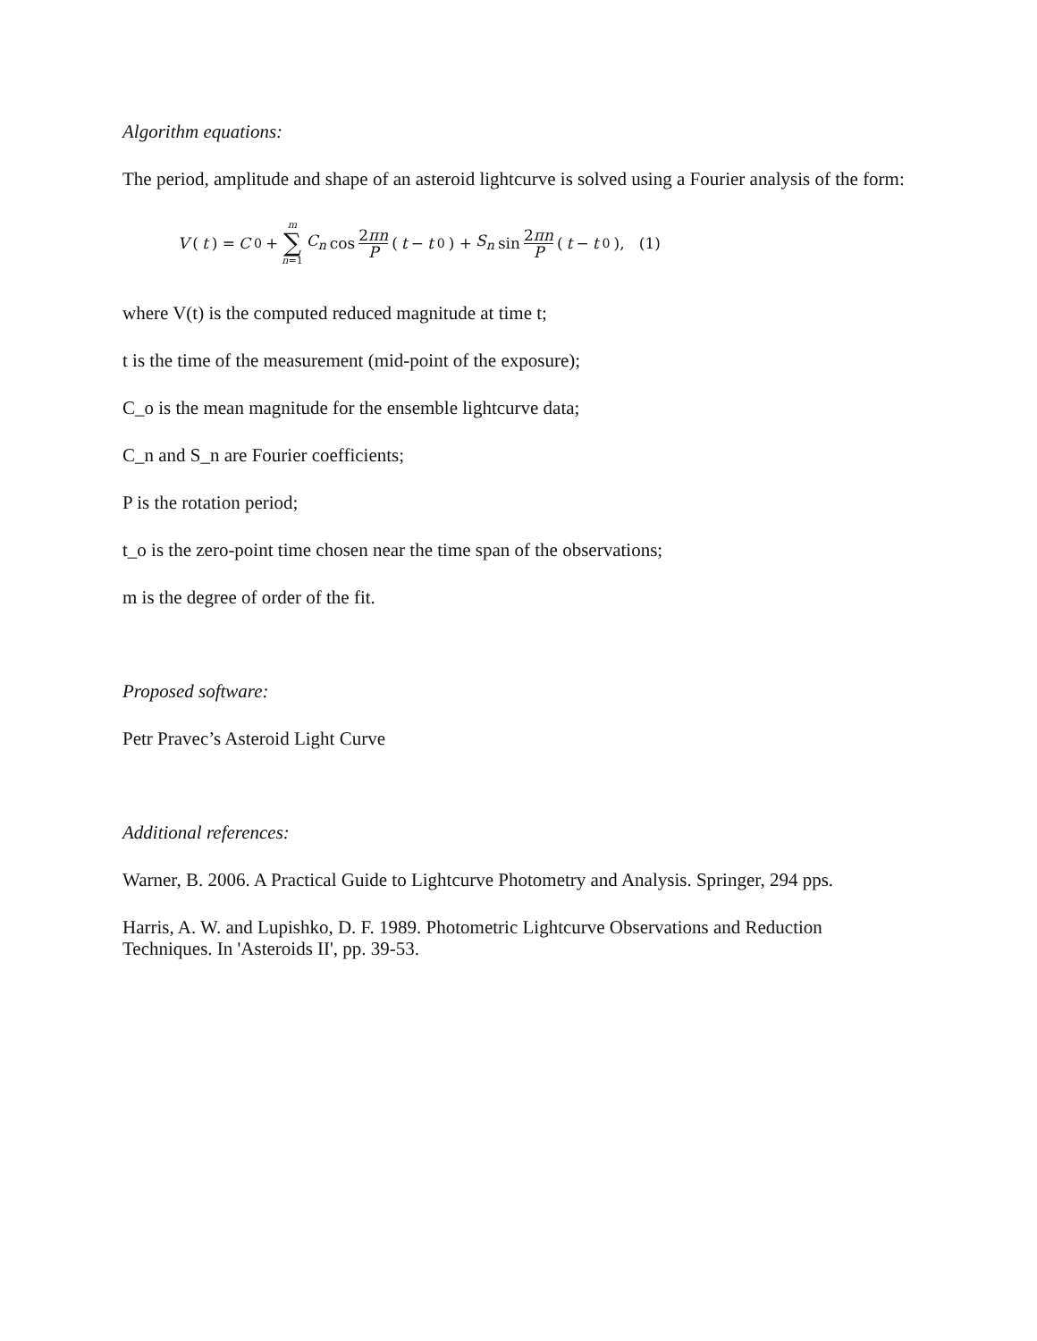Algorithm equations:
The period, amplitude and shape of an asteroid lightcurve is solved using a Fourier analysis of the form:
V (t) = C<sub>0</sub> + m ∑ n=1 C<sub>n</sub> cos 2πn P (t − t<sub>0</sub>) + S<sub>n</sub> sin 2πn P (t − t<sub>0</sub>), (1)
where V(t) is the computed reduced magnitude at time t;
t is the time of the measurement (mid-point of the exposure);
C_o is the mean magnitude for the ensemble lightcurve data;
C_n and S_n are Fourier coefficients;
P is the rotation period;
t_o is the zero-point time chosen near the time span of the observations;
m is the degree of order of the fit.
Proposed software:
Petr Pravec’s Asteroid Light Curve
Additional references:
Warner, B. 2006. A Practical Guide to Lightcurve Photometry and Analysis. Springer, 294 pps.
Harris, A. W. and Lupishko, D. F. 1989. Photometric Lightcurve Observations and Reduction Techniques. In 'Asteroids II', pp. 39-53.